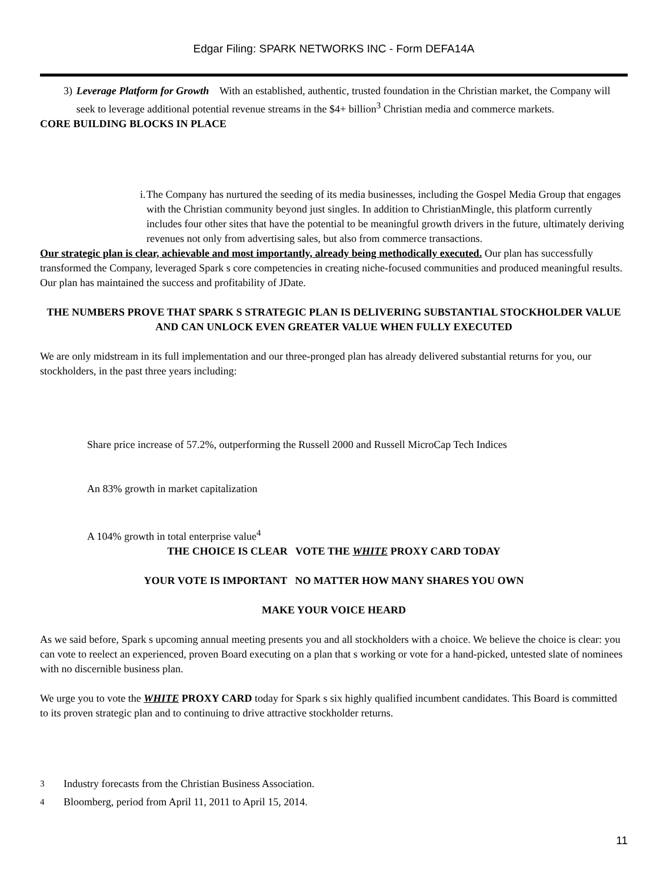Edgar Filing: SPARK NETWORKS INC - Form DEFA14A
3) Leverage Platform for Growth With an established, authentic, trusted foundation in the Christian market, the Company will seek to leverage additional potential revenue streams in the $4+ billion<sup>3</sup> Christian media and commerce markets.
CORE BUILDING BLOCKS IN PLACE
i. The Company has nurtured the seeding of its media businesses, including the Gospel Media Group that engages with the Christian community beyond just singles. In addition to ChristianMingle, this platform currently includes four other sites that have the potential to be meaningful growth drivers in the future, ultimately deriving revenues not only from advertising sales, but also from commerce transactions.
Our strategic plan is clear, achievable and most importantly, already being methodically executed. Our plan has successfully transformed the Company, leveraged Spark s core competencies in creating niche-focused communities and produced meaningful results. Our plan has maintained the success and profitability of JDate.
THE NUMBERS PROVE THAT SPARK S STRATEGIC PLAN IS DELIVERING SUBSTANTIAL STOCKHOLDER VALUE AND CAN UNLOCK EVEN GREATER VALUE WHEN FULLY EXECUTED
We are only midstream in its full implementation and our three-pronged plan has already delivered substantial returns for you, our stockholders, in the past three years including:
Share price increase of 57.2%, outperforming the Russell 2000 and Russell MicroCap Tech Indices
An 83% growth in market capitalization
A 104% growth in total enterprise value<sup>4</sup>
THE CHOICE IS CLEAR VOTE THE WHITE PROXY CARD TODAY
YOUR VOTE IS IMPORTANT NO MATTER HOW MANY SHARES YOU OWN
MAKE YOUR VOICE HEARD
As we said before, Spark s upcoming annual meeting presents you and all stockholders with a choice. We believe the choice is clear: you can vote to reelect an experienced, proven Board executing on a plan that s working or vote for a hand-picked, untested slate of nominees with no discernible business plan.
We urge you to vote the WHITE PROXY CARD today for Spark s six highly qualified incumbent candidates. This Board is committed to its proven strategic plan and to continuing to drive attractive stockholder returns.
<sup>3</sup> Industry forecasts from the Christian Business Association.
<sup>4</sup> Bloomberg, period from April 11, 2011 to April 15, 2014.
11